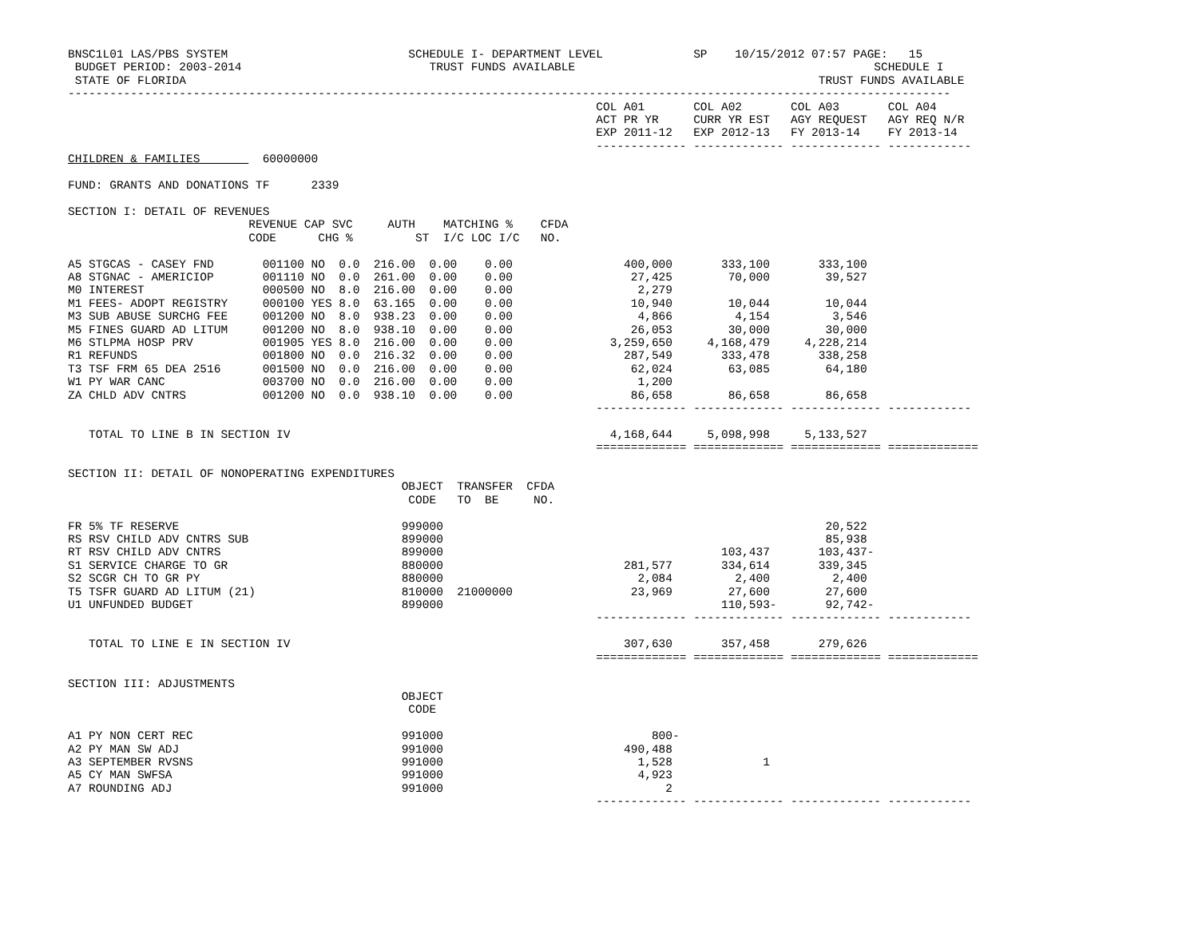BNSC1L01 LAS/PBS SYSTEM                          SCHEDULE I- DEPARTMENT LEVEL             SP    10/15/2012 07:57 PAGE:   15
 BUDGET PERIOD: 2003-2014                           TRUST FUNDS AVAILABLE                                           SCHEDULE I
 STATE OF FLORIDA                                                                                           TRUST FUNDS AVAILABLE
-------------------------------------------------------------------------------------------------------------------------------
                                                                            COL A01       COL A02       COL A03       COL A04
                                                                            ACT PR YR     CURR YR EST   AGY REQUEST   AGY REQ N/R
                                                                            EXP 2011-12   EXP 2012-13   FY 2013-14    FY 2013-14
                                                                            ------------- ------------- ------------- ------------
CHILDREN & FAMILIES         60000000

FUND: GRANTS AND DONATIONS TF      2339

SECTION I: DETAIL OF REVENUES
                          REVENUE CAP SVC     AUTH    MATCHING %    CFDA
                          CODE      CHG %         ST  I/C LOC I/C   NO.

A5 STGCAS - CASEY FND       001100 NO  0.0  216.00  0.00    0.00                400,000       333,100       333,100
A8 STGNAC - AMERICIOP       001110 NO  0.0  261.00  0.00    0.00                 27,425        70,000        39,527
M0 INTEREST                 000500 NO  8.0  216.00  0.00    0.00                  2,279
M1 FEES- ADOPT REGISTRY     000100 YES 8.0  63.165  0.00    0.00                 10,940        10,044        10,044
M3 SUB ABUSE SURCHG FEE     001200 NO  8.0  938.23  0.00    0.00                  4,866         4,154         3,546
M5 FINES GUARD AD LITUM     001200 NO  8.0  938.10  0.00    0.00                 26,053        30,000        30,000
M6 STLPMA HOSP PRV          001905 YES 8.0  216.00  0.00    0.00              3,259,650     4,168,479     4,228,214
R1 REFUNDS                  001800 NO  0.0  216.32  0.00    0.00                287,549       333,478       338,258
T3 TSF FRM 65 DEA 2516      001500 NO  0.0  216.00  0.00    0.00                 62,024        63,085        64,180
W1 PY WAR CANC              003700 NO  0.0  216.00  0.00    0.00                  1,200
ZA CHLD ADV CNTRS           001200 NO  0.0  938.10  0.00    0.00                 86,658        86,658        86,658
                                                                            ------------- ------------- ------------- ------------

   TOTAL TO LINE B IN SECTION IV                                              4,168,644     5,098,998     5,133,527
                                                                            ============= ============= ============= =============

SECTION II: DETAIL OF NONOPERATING EXPENDITURES
                                                OBJECT  TRANSFER  CFDA
                                                 CODE   TO  BE     NO.

FR 5% TF RESERVE                                999000                                                       20,522
RS RSV CHILD ADV CNTRS SUB                      899000                                                       85,938
RT RSV CHILD ADV CNTRS                          899000                                        103,437       103,437-
S1 SERVICE CHARGE TO GR                         880000                          281,577       334,614       339,345
S2 SCGR CH TO GR PY                             880000                            2,084         2,400         2,400
T5 TSFR GUARD AD LITUM (21)                     810000  21000000                 23,969        27,600        27,600
U1 UNFUNDED BUDGET                              899000                                        110,593-       92,742-
                                                                            ------------- ------------- ------------- ------------

   TOTAL TO LINE E IN SECTION IV                                                307,630       357,458       279,626
                                                                            ============= ============= ============= =============

SECTION III: ADJUSTMENTS
                                                OBJECT
                                                 CODE

A1 PY NON CERT REC                              991000                              800-
A2 PY MAN SW ADJ                                991000                          490,488
A3 SEPTEMBER RVSNS                              991000                            1,528             1
A5 CY MAN SWFSA                                 991000                            4,923
A7 ROUNDING ADJ                                 991000                                2
                                                                            ------------- ------------- ------------- ------------